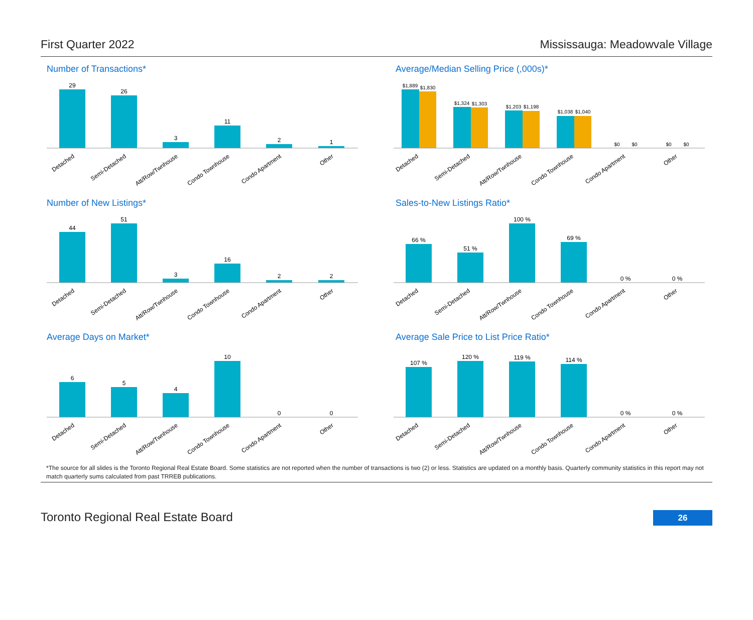First Quarter 2022 Mississauga: Meadowvale Village
Number of Transactions*
29
26
3
11
2
1
Detached
Semi-Detached
Att/Row/Twnhouse
Condo Townhouse
Condo Apartment
Other
Average/Median Selling Price (,000s)*
$1,889
$1,830
$1,324
$1,303
$1,203
$1,198
$1,038
$1,040
$0
$0
$0
$0
Detached
Semi-Detached
Att/Row/Twnhouse
Condo Townhouse
Condo Apartment
Other
Number of New Listings*
44
51
3
16
2
2
Detached
Semi-Detached
Att/Row/Twnhouse
Condo Townhouse
Condo Apartment
Other
Sales-to-New Listings Ratio*
66 %
51 %
100 %
69 %
0 %
0 %
Detached
Semi-Detached
Att/Row/Twnhouse
Condo Townhouse
Condo Apartment
Other
Average Days on Market*
6
5
4
10
0
0
Detached
Semi-Detached
Att/Row/Twnhouse
Condo Townhouse
Condo Apartment
Other
Average Sale Price to List Price Ratio*
107 %
120 %
119 %
114 %
0 %
0 %
Detached
Semi-Detached
Att/Row/Twnhouse
Condo Townhouse
Condo Apartment
Other
*The source for all slides is the Toronto Regional Real Estate Board. Some statistics are not reported when the number of transactions is two (2) or less. Statistics are updated on a monthly basis. Quarterly community statistics in this report may not match quarterly sums calculated from past TRREB publications.
Toronto Regional Real Estate Board 26